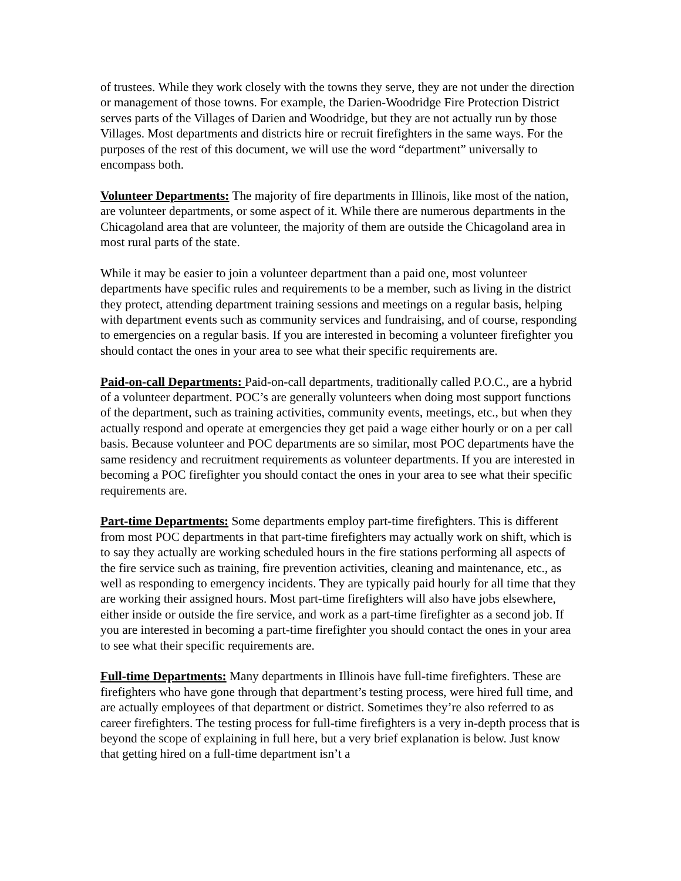of trustees. While they work closely with the towns they serve, they are not under the direction or management of those towns. For example, the Darien-Woodridge Fire Protection District serves parts of the Villages of Darien and Woodridge, but they are not actually run by those Villages. Most departments and districts hire or recruit firefighters in the same ways. For the purposes of the rest of this document, we will use the word “department” universally to encompass both.
Volunteer Departments: The majority of fire departments in Illinois, like most of the nation, are volunteer departments, or some aspect of it. While there are numerous departments in the Chicagoland area that are volunteer, the majority of them are outside the Chicagoland area in most rural parts of the state.
While it may be easier to join a volunteer department than a paid one, most volunteer departments have specific rules and requirements to be a member, such as living in the district they protect, attending department training sessions and meetings on a regular basis, helping with department events such as community services and fundraising, and of course, responding to emergencies on a regular basis. If you are interested in becoming a volunteer firefighter you should contact the ones in your area to see what their specific requirements are.
Paid-on-call Departments: Paid-on-call departments, traditionally called P.O.C., are a hybrid of a volunteer department. POC’s are generally volunteers when doing most support functions of the department, such as training activities, community events, meetings, etc., but when they actually respond and operate at emergencies they get paid a wage either hourly or on a per call basis. Because volunteer and POC departments are so similar, most POC departments have the same residency and recruitment requirements as volunteer departments. If you are interested in becoming a POC firefighter you should contact the ones in your area to see what their specific requirements are.
Part-time Departments: Some departments employ part-time firefighters. This is different from most POC departments in that part-time firefighters may actually work on shift, which is to say they actually are working scheduled hours in the fire stations performing all aspects of the fire service such as training, fire prevention activities, cleaning and maintenance, etc., as well as responding to emergency incidents. They are typically paid hourly for all time that they are working their assigned hours. Most part-time firefighters will also have jobs elsewhere, either inside or outside the fire service, and work as a part-time firefighter as a second job. If you are interested in becoming a part-time firefighter you should contact the ones in your area to see what their specific requirements are.
Full-time Departments: Many departments in Illinois have full-time firefighters. These are firefighters who have gone through that department’s testing process, were hired full time, and are actually employees of that department or district. Sometimes they’re also referred to as career firefighters. The testing process for full-time firefighters is a very in-depth process that is beyond the scope of explaining in full here, but a very brief explanation is below. Just know that getting hired on a full-time department isn’t a